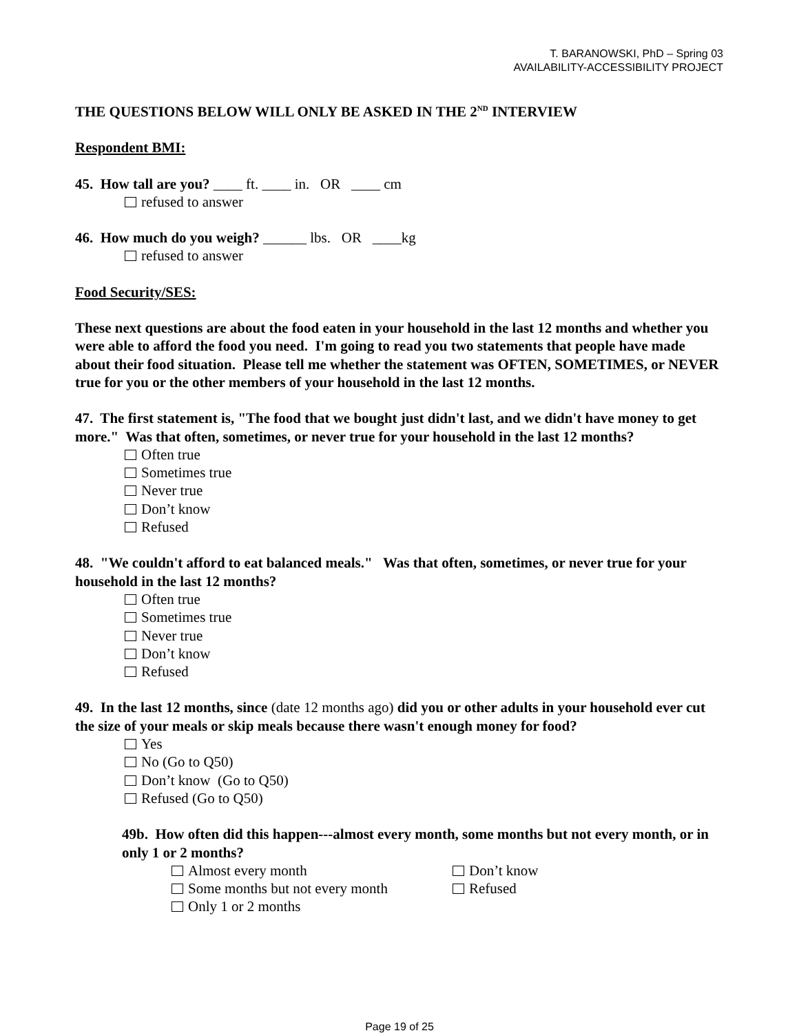T. BARANOWSKI, PhD – Spring 03
AVAILABILITY-ACCESSIBILITY PROJECT
THE QUESTIONS BELOW WILL ONLY BE ASKED IN THE 2<sup>ND</sup> INTERVIEW
Respondent BMI:
45. How tall are you? ____ ft. ____ in. OR ____ cm
refused to answer
46. How much do you weigh? ______ lbs. OR ____kg
refused to answer
Food Security/SES:
These next questions are about the food eaten in your household in the last 12 months and whether you were able to afford the food you need. I'm going to read you two statements that people have made about their food situation. Please tell me whether the statement was OFTEN, SOMETIMES, or NEVER true for you or the other members of your household in the last 12 months.
47. The first statement is, "The food that we bought just didn't last, and we didn't have money to get more." Was that often, sometimes, or never true for your household in the last 12 months?
Often true
Sometimes true
Never true
Don’t know
Refused
48. "We couldn't afford to eat balanced meals." Was that often, sometimes, or never true for your household in the last 12 months?
Often true
Sometimes true
Never true
Don’t know
Refused
49. In the last 12 months, since (date 12 months ago) did you or other adults in your household ever cut the size of your meals or skip meals because there wasn't enough money for food?
Yes
No (Go to Q50)
Don’t know (Go to Q50)
Refused (Go to Q50)
49b. How often did this happen---almost every month, some months but not every month, or in only 1 or 2 months?
Almost every month Don’t know
Some months but not every month Refused
Only 1 or 2 months
Page 19 of 25